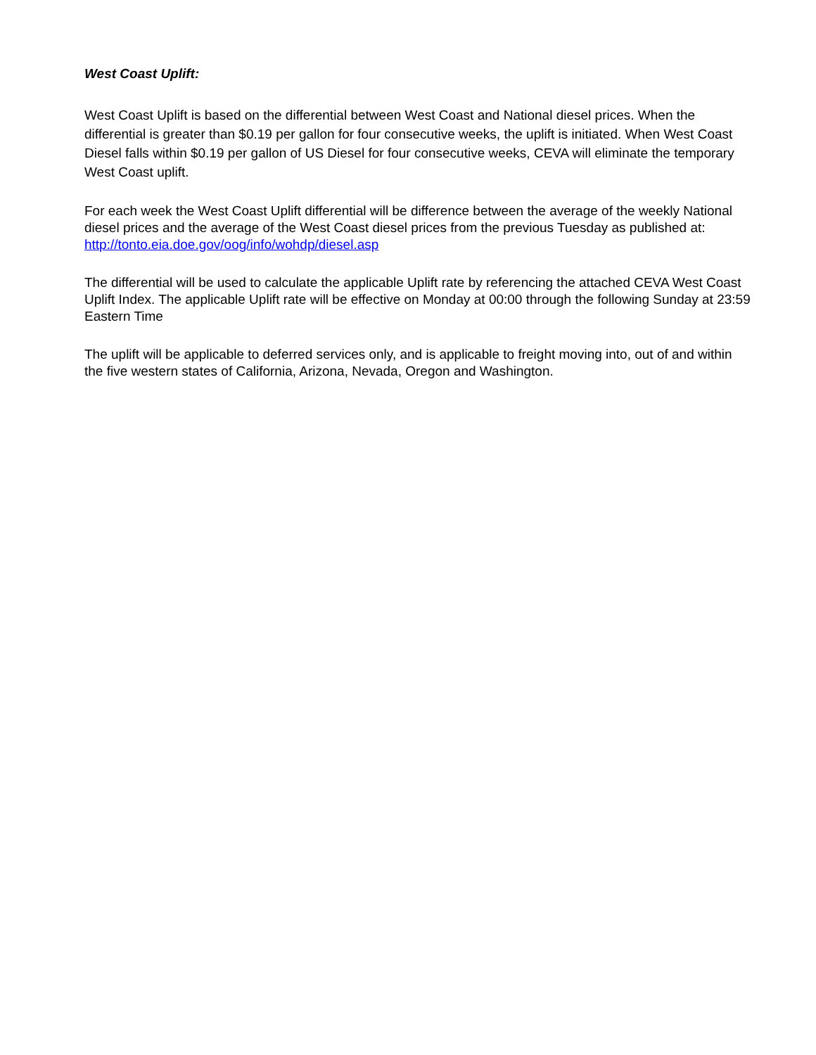West Coast Uplift:
West Coast Uplift is based on the differential between West Coast and National diesel prices. When the differential is greater than $0.19 per gallon for four consecutive weeks, the uplift is initiated. When West Coast Diesel falls within $0.19 per gallon of US Diesel for four consecutive weeks, CEVA will eliminate the temporary West Coast uplift.
For each week the West Coast Uplift differential will be difference between the average of the weekly National diesel prices and the average of the West Coast diesel prices from the previous Tuesday as published at: http://tonto.eia.doe.gov/oog/info/wohdp/diesel.asp
The differential will be used to calculate the applicable Uplift rate by referencing the attached CEVA West Coast Uplift Index. The applicable Uplift rate will be effective on Monday at 00:00 through the following Sunday at 23:59 Eastern Time
The uplift will be applicable to deferred services only, and is applicable to freight moving into, out of and within the five western states of California, Arizona, Nevada, Oregon and Washington.